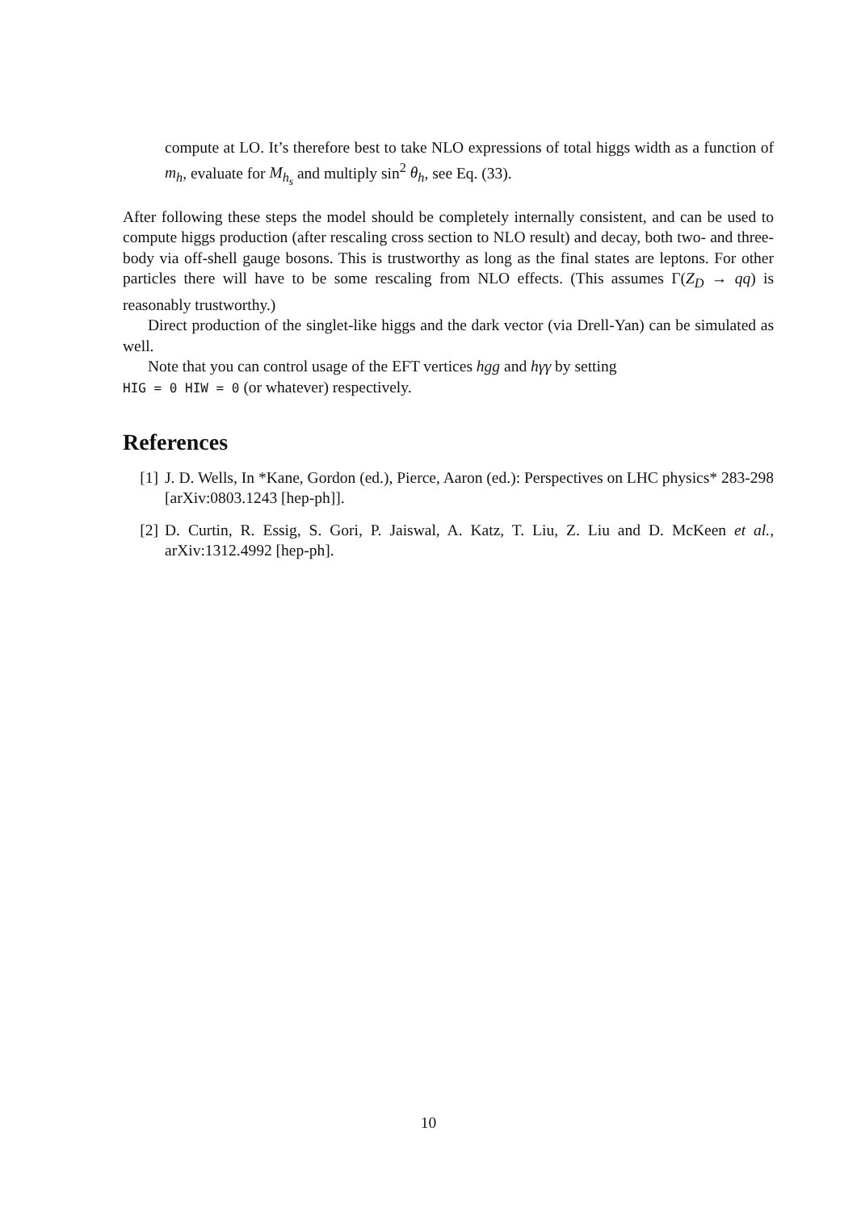compute at LO. It’s therefore best to take NLO expressions of total higgs width as a function of m<sub>h</sub>, evaluate for M<sub>h<sub>s</sub></sub> and multiply sin<sup>2</sup> θ<sub>h</sub>, see Eq. (33).
After following these steps the model should be completely internally consistent, and can be used to compute higgs production (after rescaling cross section to NLO result) and decay, both two- and three-body via off-shell gauge bosons. This is trustworthy as long as the final states are leptons. For other particles there will have to be some rescaling from NLO effects. (This assumes Γ(Z<sub>D</sub> → qq) is reasonably trustworthy.)
Direct production of the singlet-like higgs and the dark vector (via Drell-Yan) can be simulated as well.
Note that you can control usage of the EFT vertices hgg and hγγ by setting
HIG = 0 HIW = 0 (or whatever) respectively.
References
[1] J. D. Wells, In *Kane, Gordon (ed.), Pierce, Aaron (ed.): Perspectives on LHC physics* 283-298 [arXiv:0803.1243 [hep-ph]].
[2] D. Curtin, R. Essig, S. Gori, P. Jaiswal, A. Katz, T. Liu, Z. Liu and D. McKeen et al., arXiv:1312.4992 [hep-ph].
10